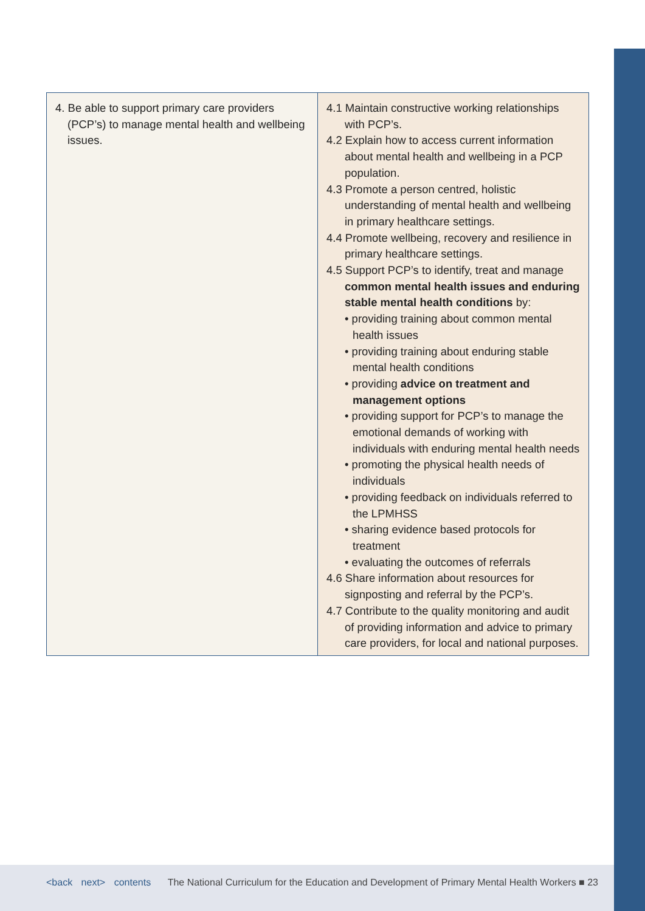| 4. Be able to support primary care providers (PCP’s) to manage mental health and wellbeing issues. | 4.1 Maintain constructive working relationships with PCP’s. 4.2 Explain how to access current information about mental health and wellbeing in a PCP population. 4.3 Promote a person centred, holistic understanding of mental health and wellbeing in primary healthcare settings. 4.4 Promote wellbeing, recovery and resilience in primary healthcare settings. 4.5 Support PCP’s to identify, treat and manage common mental health issues and enduring stable mental health conditions by: • providing training about common mental health issues • providing training about enduring stable mental health conditions • providing advice on treatment and management options • providing support for PCP’s to manage the emotional demands of working with individuals with enduring mental health needs • promoting the physical health needs of individuals • providing feedback on individuals referred to the LPMHSS • sharing evidence based protocols for treatment • evaluating the outcomes of referrals 4.6 Share information about resources for signposting and referral by the PCP’s. 4.7 Contribute to the quality monitoring and audit of providing information and advice to primary care providers, for local and national purposes. |
<back next> contents The National Curriculum for the Education and Development of Primary Mental Health Workers ■ 23